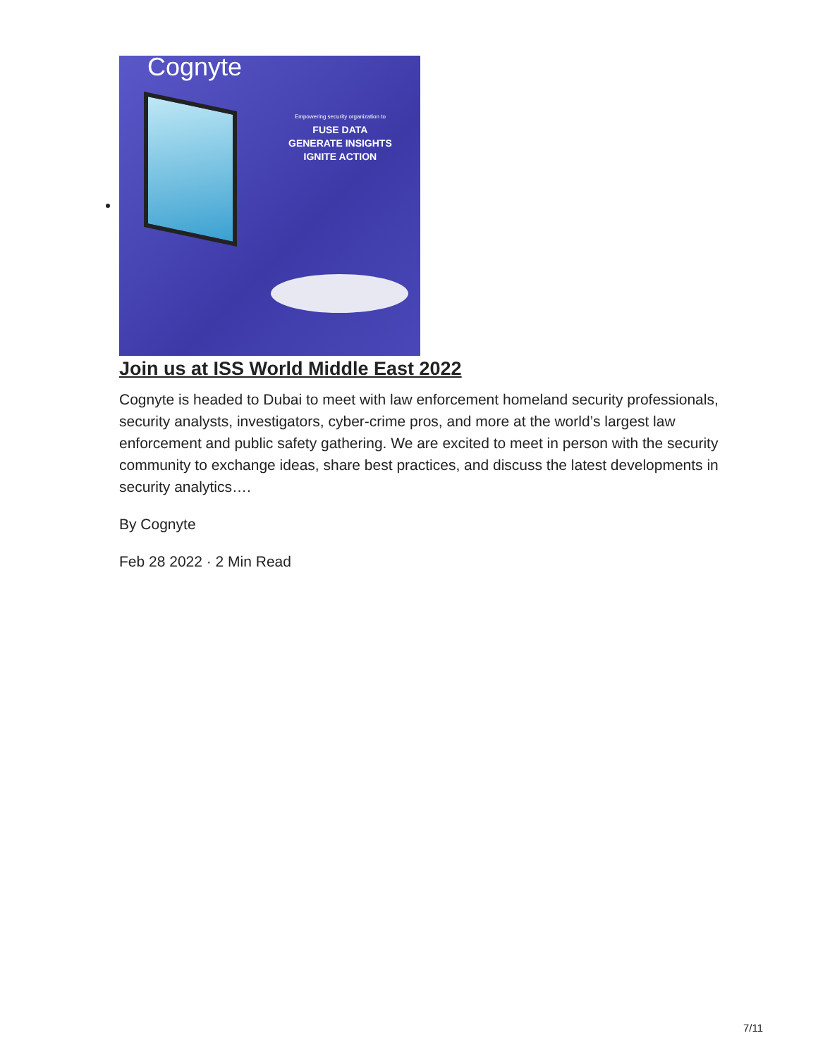Cognyte
Empowering security organization to
FUSE DATA
GENERATE INSIGHTS
IGNITE ACTION
Join us at ISS World Middle East 2022
Cognyte is headed to Dubai to meet with law enforcement homeland security professionals, security analysts, investigators, cyber-crime pros, and more at the world’s largest law enforcement and public safety gathering. We are excited to meet in person with the security community to exchange ideas, share best practices, and discuss the latest developments in security analytics….
By Cognyte
Feb 28 2022 · 2 Min Read
7/11